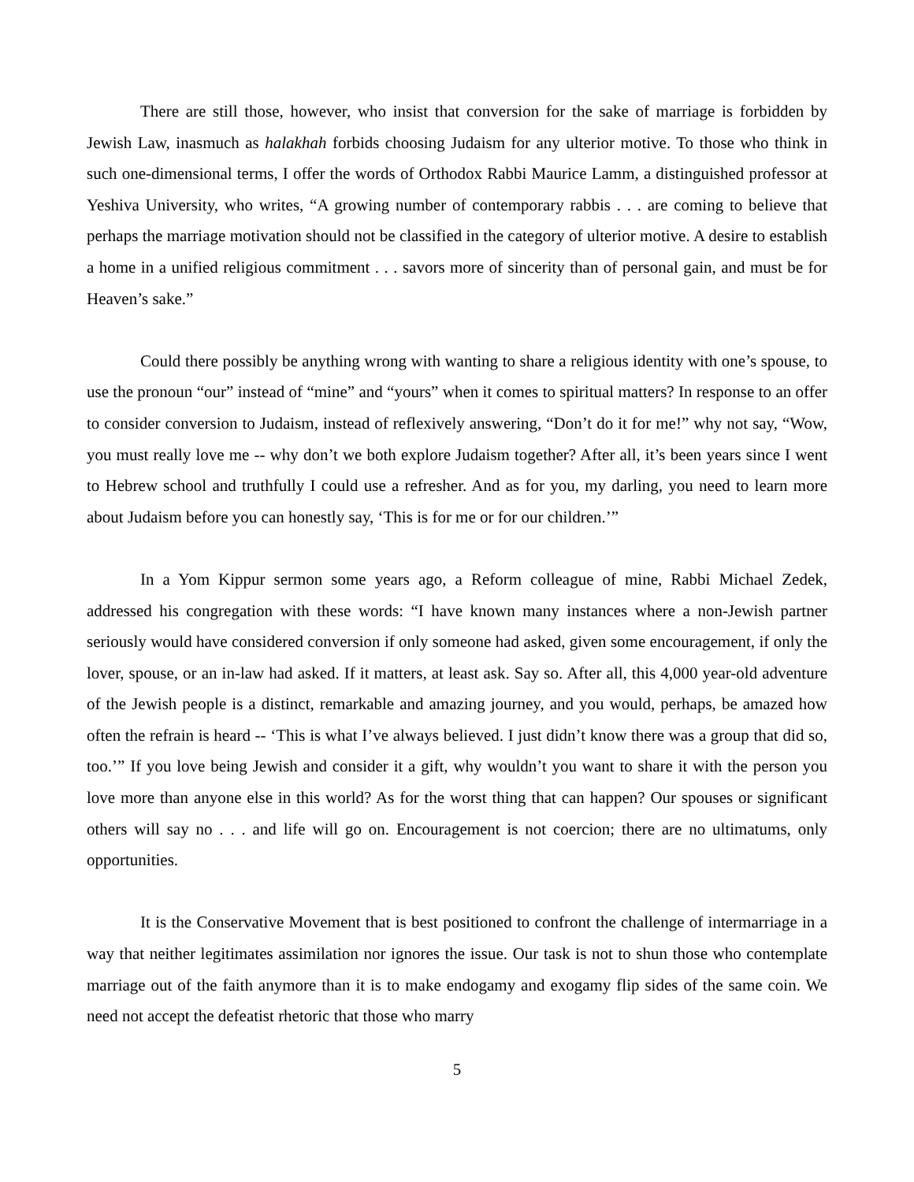There are still those, however, who insist that conversion for the sake of marriage is forbidden by Jewish Law, inasmuch as halakhah forbids choosing Judaism for any ulterior motive. To those who think in such one-dimensional terms, I offer the words of Orthodox Rabbi Maurice Lamm, a distinguished professor at Yeshiva University, who writes, “A growing number of contemporary rabbis . . . are coming to believe that perhaps the marriage motivation should not be classified in the category of ulterior motive. A desire to establish a home in a unified religious commitment . . . savors more of sincerity than of personal gain, and must be for Heaven’s sake.”
Could there possibly be anything wrong with wanting to share a religious identity with one’s spouse, to use the pronoun “our” instead of “mine” and “yours” when it comes to spiritual matters? In response to an offer to consider conversion to Judaism, instead of reflexively answering, “Don’t do it for me!” why not say, “Wow, you must really love me -- why don’t we both explore Judaism together? After all, it’s been years since I went to Hebrew school and truthfully I could use a refresher. And as for you, my darling, you need to learn more about Judaism before you can honestly say, ‘This is for me or for our children.’”
In a Yom Kippur sermon some years ago, a Reform colleague of mine, Rabbi Michael Zedek, addressed his congregation with these words: “I have known many instances where a non-Jewish partner seriously would have considered conversion if only someone had asked, given some encouragement, if only the lover, spouse, or an in-law had asked. If it matters, at least ask. Say so. After all, this 4,000 year-old adventure of the Jewish people is a distinct, remarkable and amazing journey, and you would, perhaps, be amazed how often the refrain is heard -- ‘This is what I’ve always believed. I just didn’t know there was a group that did so, too.’” If you love being Jewish and consider it a gift, why wouldn’t you want to share it with the person you love more than anyone else in this world? As for the worst thing that can happen? Our spouses or significant others will say no . . . and life will go on. Encouragement is not coercion; there are no ultimatums, only opportunities.
It is the Conservative Movement that is best positioned to confront the challenge of intermarriage in a way that neither legitimates assimilation nor ignores the issue. Our task is not to shun those who contemplate marriage out of the faith anymore than it is to make endogamy and exogamy flip sides of the same coin. We need not accept the defeatist rhetoric that those who marry
5